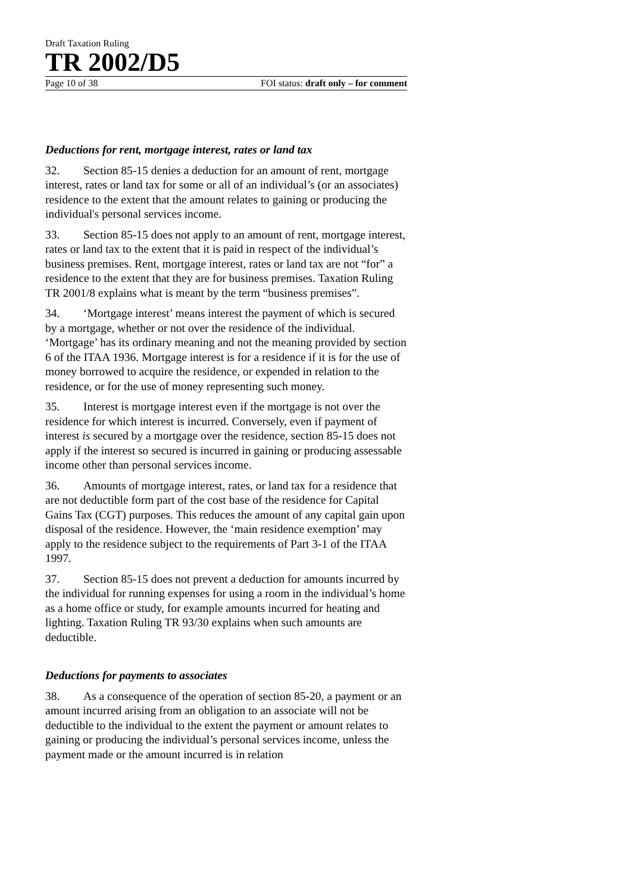Draft Taxation Ruling
TR 2002/D5
Page 10 of 38 FOI status: draft only – for comment
Deductions for rent, mortgage interest, rates or land tax
32. Section 85-15 denies a deduction for an amount of rent, mortgage interest, rates or land tax for some or all of an individual’s (or an associates) residence to the extent that the amount relates to gaining or producing the individual's personal services income.
33. Section 85-15 does not apply to an amount of rent, mortgage interest, rates or land tax to the extent that it is paid in respect of the individual’s business premises. Rent, mortgage interest, rates or land tax are not “for” a residence to the extent that they are for business premises. Taxation Ruling TR 2001/8 explains what is meant by the term “business premises”.
34. ‘Mortgage interest’ means interest the payment of which is secured by a mortgage, whether or not over the residence of the individual. ‘Mortgage’ has its ordinary meaning and not the meaning provided by section 6 of the ITAA 1936. Mortgage interest is for a residence if it is for the use of money borrowed to acquire the residence, or expended in relation to the residence, or for the use of money representing such money.
35. Interest is mortgage interest even if the mortgage is not over the residence for which interest is incurred. Conversely, even if payment of interest is secured by a mortgage over the residence, section 85-15 does not apply if the interest so secured is incurred in gaining or producing assessable income other than personal services income.
36. Amounts of mortgage interest, rates, or land tax for a residence that are not deductible form part of the cost base of the residence for Capital Gains Tax (CGT) purposes. This reduces the amount of any capital gain upon disposal of the residence. However, the ‘main residence exemption’ may apply to the residence subject to the requirements of Part 3-1 of the ITAA 1997.
37. Section 85-15 does not prevent a deduction for amounts incurred by the individual for running expenses for using a room in the individual’s home as a home office or study, for example amounts incurred for heating and lighting. Taxation Ruling TR 93/30 explains when such amounts are deductible.
Deductions for payments to associates
38. As a consequence of the operation of section 85-20, a payment or an amount incurred arising from an obligation to an associate will not be deductible to the individual to the extent the payment or amount relates to gaining or producing the individual’s personal services income, unless the payment made or the amount incurred is in relation